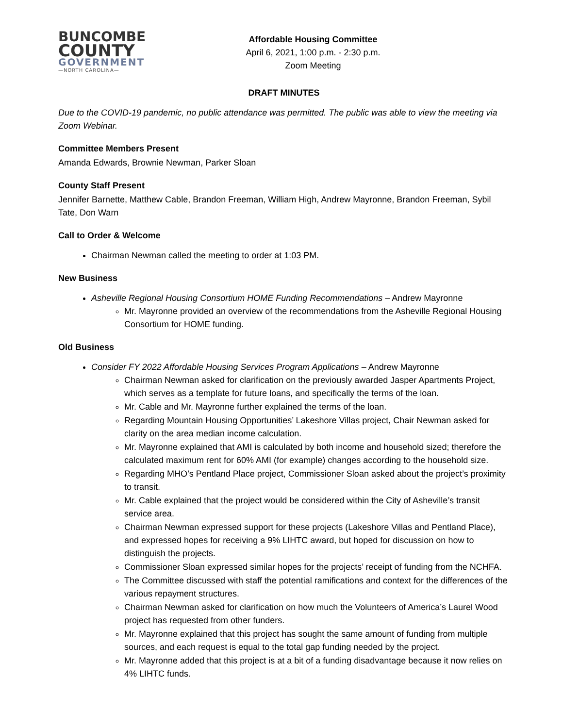BUNCOMBE
COUNTY
GOVERNMENT
—NORTH CAROLINA—
Affordable Housing Committee
April 6, 2021, 1:00 p.m. - 2:30 p.m.
Zoom Meeting
DRAFT MINUTES
Due to the COVID-19 pandemic, no public attendance was permitted. The public was able to view the meeting via Zoom Webinar.
Committee Members Present
Amanda Edwards, Brownie Newman, Parker Sloan
County Staff Present
Jennifer Barnette, Matthew Cable, Brandon Freeman, William High, Andrew Mayronne, Brandon Freeman, Sybil Tate, Don Warn
Call to Order & Welcome
Chairman Newman called the meeting to order at 1:03 PM.
New Business
Asheville Regional Housing Consortium HOME Funding Recommendations – Andrew Mayronne
Mr. Mayronne provided an overview of the recommendations from the Asheville Regional Housing Consortium for HOME funding.
Old Business
Consider FY 2022 Affordable Housing Services Program Applications – Andrew Mayronne
Chairman Newman asked for clarification on the previously awarded Jasper Apartments Project, which serves as a template for future loans, and specifically the terms of the loan.
Mr. Cable and Mr. Mayronne further explained the terms of the loan.
Regarding Mountain Housing Opportunities’ Lakeshore Villas project, Chair Newman asked for clarity on the area median income calculation.
Mr. Mayronne explained that AMI is calculated by both income and household sized; therefore the calculated maximum rent for 60% AMI (for example) changes according to the household size.
Regarding MHO’s Pentland Place project, Commissioner Sloan asked about the project’s proximity to transit.
Mr. Cable explained that the project would be considered within the City of Asheville’s transit service area.
Chairman Newman expressed support for these projects (Lakeshore Villas and Pentland Place), and expressed hopes for receiving a 9% LIHTC award, but hoped for discussion on how to distinguish the projects.
Commissioner Sloan expressed similar hopes for the projects’ receipt of funding from the NCHFA.
The Committee discussed with staff the potential ramifications and context for the differences of the various repayment structures.
Chairman Newman asked for clarification on how much the Volunteers of America’s Laurel Wood project has requested from other funders.
Mr. Mayronne explained that this project has sought the same amount of funding from multiple sources, and each request is equal to the total gap funding needed by the project.
Mr. Mayronne added that this project is at a bit of a funding disadvantage because it now relies on 4% LIHTC funds.